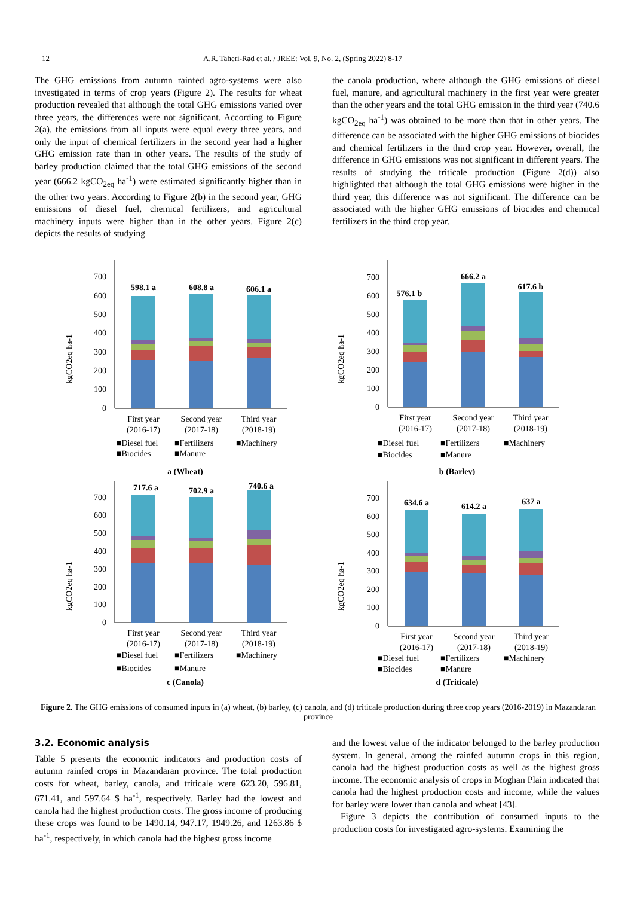12 A.R. Taheri-Rad et al. / JREE: Vol. 9, No. 2, (Spring 2022) 8-17
The GHG emissions from autumn rainfed agro-systems were also investigated in terms of crop years (Figure 2). The results for wheat production revealed that although the total GHG emissions varied over three years, the differences were not significant. According to Figure 2(a), the emissions from all inputs were equal every three years, and only the input of chemical fertilizers in the second year had a higher GHG emission rate than in other years. The results of the study of barley production claimed that the total GHG emissions of the second year (666.2 kgCO<sub>2eq</sub> ha<sup>-1</sup>) were estimated significantly higher than in the other two years. According to Figure 2(b) in the second year, GHG emissions of diesel fuel, chemical fertilizers, and agricultural machinery inputs were higher than in the other years. Figure 2(c) depicts the results of studying
the canola production, where although the GHG emissions of diesel fuel, manure, and agricultural machinery in the first year were greater than the other years and the total GHG emission in the third year (740.6 kgCO<sub>2eq</sub> ha<sup>-1</sup>) was obtained to be more than that in other years. The difference can be associated with the higher GHG emissions of biocides and chemical fertilizers in the third crop year. However, overall, the difference in GHG emissions was not significant in different years. The results of studying the triticale production (Figure 2(d)) also highlighted that although the total GHG emissions were higher in the third year, this difference was not significant. The difference can be associated with the higher GHG emissions of biocides and chemical fertilizers in the third crop year.
kgCO2eq ha-1
0
100
200
300
400
500
600
700
598.1 a
608.8 a
606.1 a
First year
(2016-17)
Second year
(2017-18)
Third year
(2018-19)
■Diesel fuel
■Fertilizers
■Machinery
■Biocides
■Manure
a (Wheat)
kgCO2eq ha-1
0
100
200
300
400
500
600
700
576.1 b
666.2 a
617.6 b
First year
(2016-17)
Second year
(2017-18)
Third year
(2018-19)
■Diesel fuel
■Fertilizers
■Machinery
■Biocides
■Manure
b (Barley)
kgCO2eq ha-1
0
100
200
300
400
500
600
700
717.6 a
702.9 a
740.6 a
First year
(2016-17)
Second year
(2017-18)
Third year
(2018-19)
■Diesel fuel
■Fertilizers
■Machinery
■Biocides
■Manure
c (Canola)
kgCO2eq ha-1
0
100
200
300
400
500
600
700
634.6 a
614.2 a
637 a
First year
(2016-17)
Second year
(2017-18)
Third year
(2018-19)
■Diesel fuel
■Fertilizers
■Machinery
■Biocides
■Manure
d (Triticale)
Figure 2. The GHG emissions of consumed inputs in (a) wheat, (b) barley, (c) canola, and (d) triticale production during three crop years (2016-2019) in Mazandaran province
3.2. Economic analysis
Table 5 presents the economic indicators and production costs of autumn rainfed crops in Mazandaran province. The total production costs for wheat, barley, canola, and triticale were 623.20, 596.81, 671.41, and 597.64 $ ha<sup>-1</sup>, respectively. Barley had the lowest and canola had the highest production costs. The gross income of producing these crops was found to be 1490.14, 947.17, 1949.26, and 1263.86 $ ha<sup>-1</sup>, respectively, in which canola had the highest gross income
and the lowest value of the indicator belonged to the barley production system. In general, among the rainfed autumn crops in this region, canola had the highest production costs as well as the highest gross income. The economic analysis of crops in Moghan Plain indicated that canola had the highest production costs and income, while the values for barley were lower than canola and wheat [43].
Figure 3 depicts the contribution of consumed inputs to the production costs for investigated agro-systems. Examining the